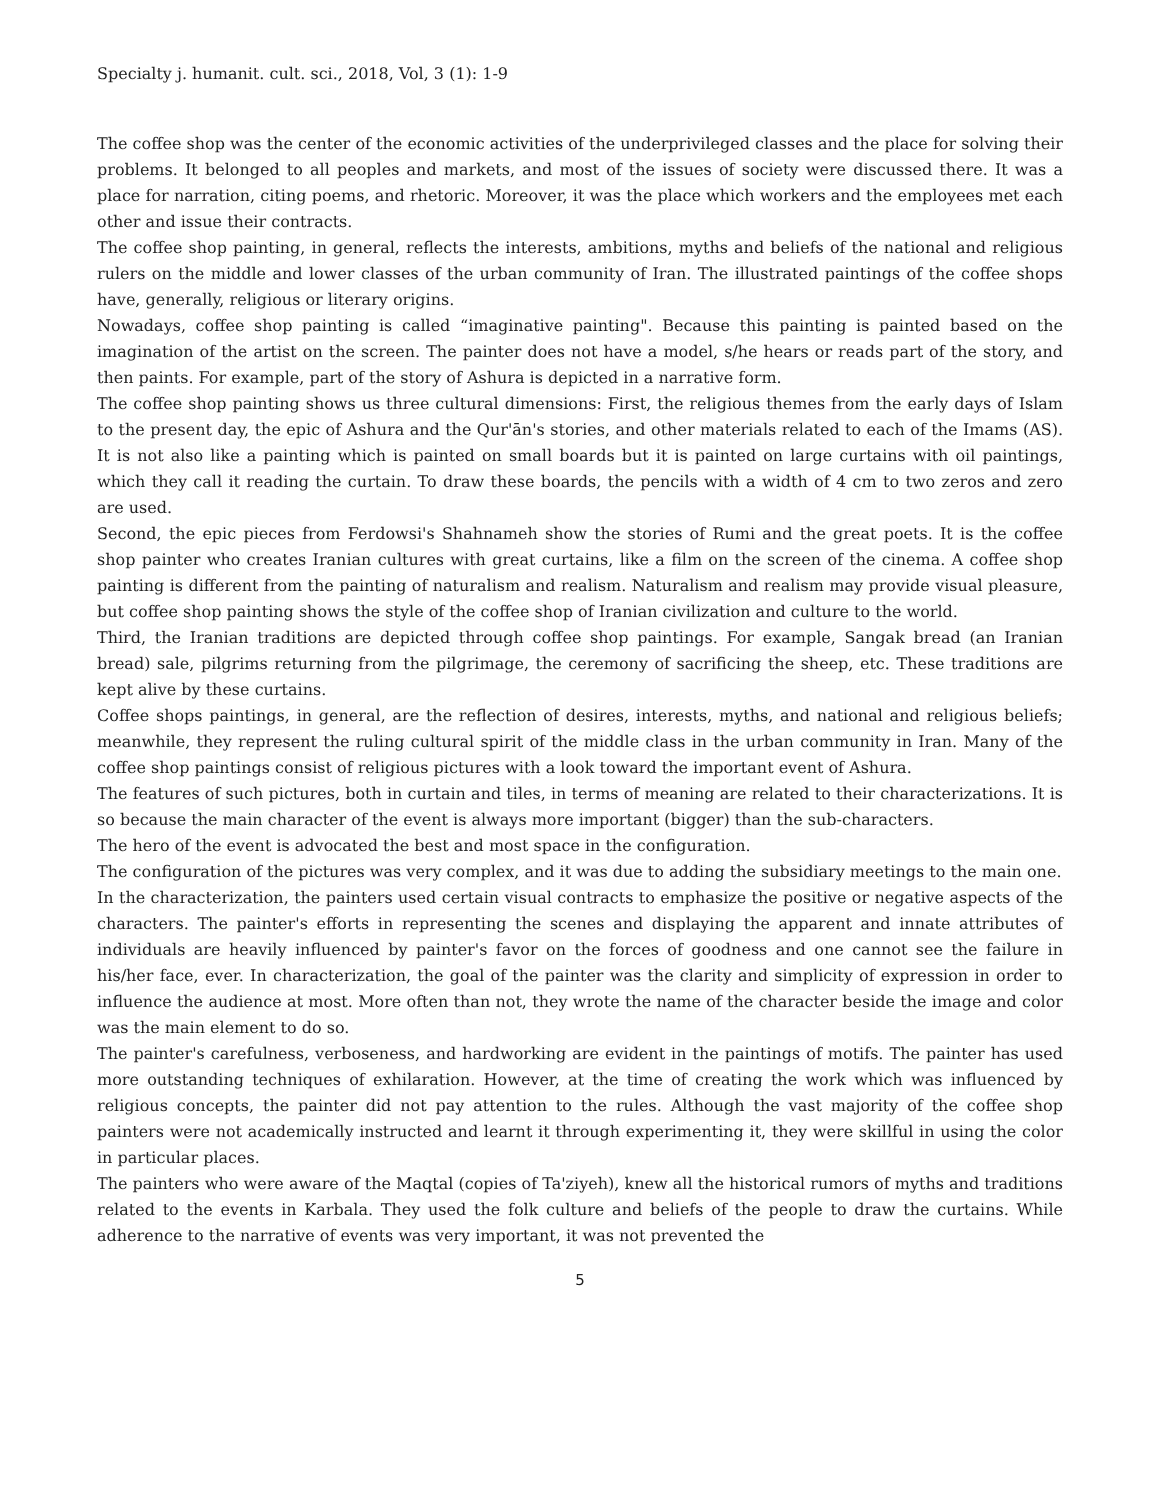Specialty j. humanit. cult. sci., 2018, Vol, 3 (1): 1-9
The coffee shop was the center of the economic activities of the underprivileged classes and the place for solving their problems. It belonged to all peoples and markets, and most of the issues of society were discussed there. It was a place for narration, citing poems, and rhetoric. Moreover, it was the place which workers and the employees met each other and issue their contracts.
The coffee shop painting, in general, reflects the interests, ambitions, myths and beliefs of the national and religious rulers on the middle and lower classes of the urban community of Iran. The illustrated paintings of the coffee shops have, generally, religious or literary origins.
Nowadays, coffee shop painting is called “imaginative painting". Because this painting is painted based on the imagination of the artist on the screen. The painter does not have a model, s/he hears or reads part of the story, and then paints. For example, part of the story of Ashura is depicted in a narrative form.
The coffee shop painting shows us three cultural dimensions: First, the religious themes from the early days of Islam to the present day, the epic of Ashura and the Qur'ān's stories, and other materials related to each of the Imams (AS). It is not also like a painting which is painted on small boards but it is painted on large curtains with oil paintings, which they call it reading the curtain. To draw these boards, the pencils with a width of 4 cm to two zeros and zero are used.
Second, the epic pieces from Ferdowsi's Shahnameh show the stories of Rumi and the great poets. It is the coffee shop painter who creates Iranian cultures with great curtains, like a film on the screen of the cinema. A coffee shop painting is different from the painting of naturalism and realism. Naturalism and realism may provide visual pleasure, but coffee shop painting shows the style of the coffee shop of Iranian civilization and culture to the world.
Third, the Iranian traditions are depicted through coffee shop paintings. For example, Sangak bread (an Iranian bread) sale, pilgrims returning from the pilgrimage, the ceremony of sacrificing the sheep, etc. These traditions are kept alive by these curtains.
Coffee shops paintings, in general, are the reflection of desires, interests, myths, and national and religious beliefs; meanwhile, they represent the ruling cultural spirit of the middle class in the urban community in Iran. Many of the coffee shop paintings consist of religious pictures with a look toward the important event of Ashura.
The features of such pictures, both in curtain and tiles, in terms of meaning are related to their characterizations. It is so because the main character of the event is always more important (bigger) than the sub-characters.
The hero of the event is advocated the best and most space in the configuration.
The configuration of the pictures was very complex, and it was due to adding the subsidiary meetings to the main one.
In the characterization, the painters used certain visual contracts to emphasize the positive or negative aspects of the characters. The painter's efforts in representing the scenes and displaying the apparent and innate attributes of individuals are heavily influenced by painter's favor on the forces of goodness and one cannot see the failure in his/her face, ever. In characterization, the goal of the painter was the clarity and simplicity of expression in order to influence the audience at most. More often than not, they wrote the name of the character beside the image and color was the main element to do so.
The painter's carefulness, verboseness, and hardworking are evident in the paintings of motifs. The painter has used more outstanding techniques of exhilaration. However, at the time of creating the work which was influenced by religious concepts, the painter did not pay attention to the rules. Although the vast majority of the coffee shop painters were not academically instructed and learnt it through experimenting it, they were skillful in using the color in particular places.
The painters who were aware of the Maqtal (copies of Ta'ziyeh), knew all the historical rumors of myths and traditions related to the events in Karbala. They used the folk culture and beliefs of the people to draw the curtains. While adherence to the narrative of events was very important, it was not prevented the
5